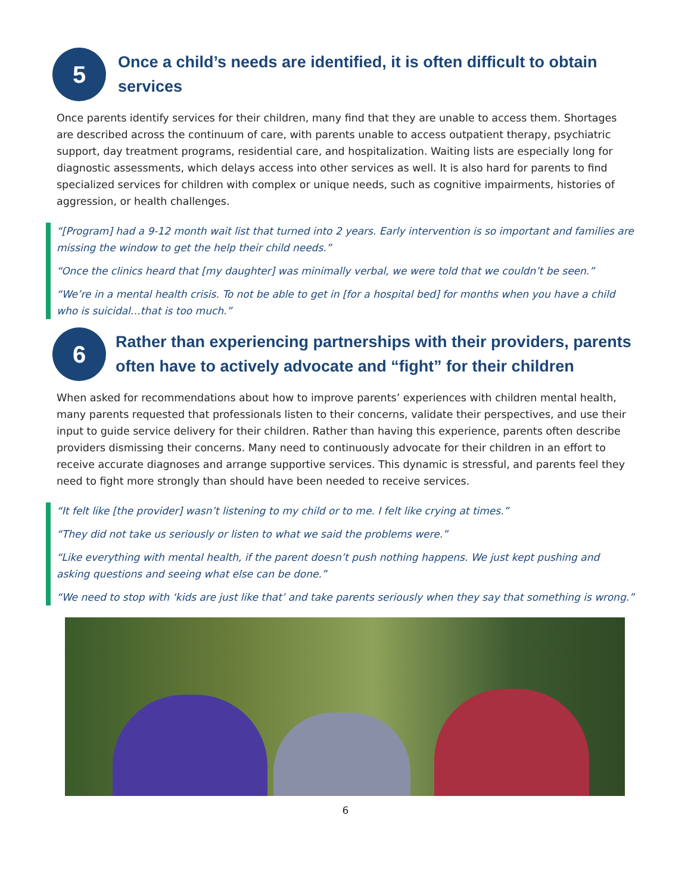5
Once a child’s needs are identified, it is often difficult to obtain services
Once parents identify services for their children, many find that they are unable to access them. Shortages are described across the continuum of care, with parents unable to access outpatient therapy, psychiatric support, day treatment programs, residential care, and hospitalization. Waiting lists are especially long for diagnostic assessments, which delays access into other services as well. It is also hard for parents to find specialized services for children with complex or unique needs, such as cognitive impairments, histories of aggression, or health challenges.
“[Program] had a 9-12 month wait list that turned into 2 years. Early intervention is so important and families are missing the window to get the help their child needs.”
“Once the clinics heard that [my daughter] was minimally verbal, we were told that we couldn’t be seen.”
“We’re in a mental health crisis. To not be able to get in [for a hospital bed] for months when you have a child who is suicidal…that is too much.”
6
Rather than experiencing partnerships with their providers, parents often have to actively advocate and “fight” for their children
When asked for recommendations about how to improve parents’ experiences with children mental health, many parents requested that professionals listen to their concerns, validate their perspectives, and use their input to guide service delivery for their children. Rather than having this experience, parents often describe providers dismissing their concerns. Many need to continuously advocate for their children in an effort to receive accurate diagnoses and arrange supportive services. This dynamic is stressful, and parents feel they need to fight more strongly than should have been needed to receive services.
“It felt like [the provider] wasn’t listening to my child or to me. I felt like crying at times.”
“They did not take us seriously or listen to what we said the problems were.”
“Like everything with mental health, if the parent doesn’t push nothing happens. We just kept pushing and asking questions and seeing what else can be done.”
“We need to stop with ‘kids are just like that’ and take parents seriously when they say that something is wrong.”
6